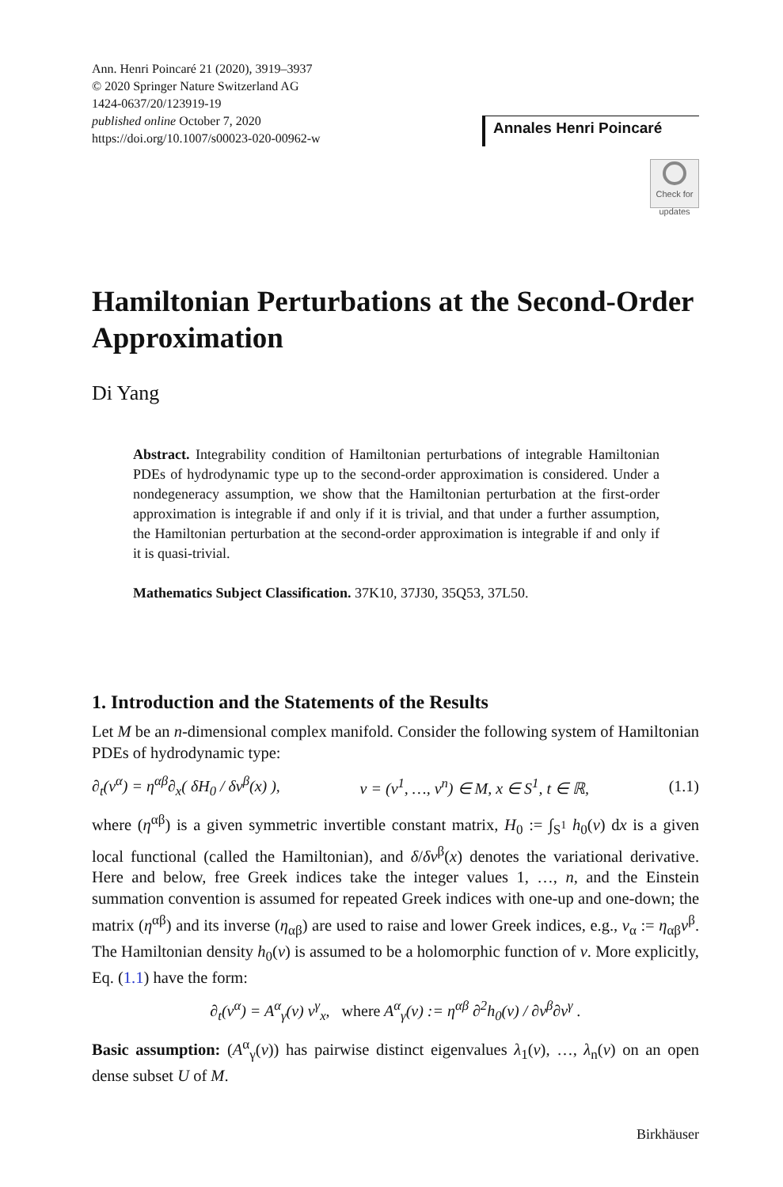Ann. Henri Poincaré 21 (2020), 3919–3937
© 2020 Springer Nature Switzerland AG
1424-0637/20/123919-19
published online October 7, 2020
https://doi.org/10.1007/s00023-020-00962-w
Annales Henri Poincaré
Check for updates
Hamiltonian Perturbations at the Second-Order Approximation
Di Yang
Abstract. Integrability condition of Hamiltonian perturbations of integrable Hamiltonian PDEs of hydrodynamic type up to the second-order approximation is considered. Under a nondegeneracy assumption, we show that the Hamiltonian perturbation at the first-order approximation is integrable if and only if it is trivial, and that under a further assumption, the Hamiltonian perturbation at the second-order approximation is integrable if and only if it is quasi-trivial.
Mathematics Subject Classification. 37K10, 37J30, 35Q53, 37L50.
1. Introduction and the Statements of the Results
Let M be an n-dimensional complex manifold. Consider the following system of Hamiltonian PDEs of hydrodynamic type:
∂<sub>t</sub>(v<sup>α</sup>) = η<sup>αβ</sup>∂<sub>x</sub>( δH<sub>0</sub> / δv<sup>β</sup>(x) ), v = (v<sup>1</sup>, …, v<sup>n</sup>) ∈ M, x ∈ S<sup>1</sup>, t ∈ ℝ, (1.1)
where (η<sup>αβ</sup>) is a given symmetric invertible constant matrix, H<sub>0</sub> := ∫<sub>S<sup>1</sup></sub> h<sub>0</sub>(v) dx is a given local functional (called the Hamiltonian), and δ/δv<sup>β</sup>(x) denotes the variational derivative. Here and below, free Greek indices take the integer values 1, …, n, and the Einstein summation convention is assumed for repeated Greek indices with one-up and one-down; the matrix (η<sup>αβ</sup>) and its inverse (η<sub>αβ</sub>) are used to raise and lower Greek indices, e.g., v<sub>α</sub> := η<sub>αβ</sub>v<sup>β</sup>. The Hamiltonian density h<sub>0</sub>(v) is assumed to be a holomorphic function of v. More explicitly, Eq. (1.1) have the form:
∂<sub>t</sub>(v<sup>α</sup>) = A<sup>α</sup><sub>γ</sub>(v) v<sup>γ</sup><sub>x</sub>, where A<sup>α</sup><sub>γ</sub>(v) := η<sup>αβ</sup> ∂<sup>2</sup>h<sub>0</sub>(v) / ∂v<sup>β</sup>∂v<sup>γ</sup> .
Basic assumption: (A<sup>α</sup><sub>γ</sub>(v)) has pairwise distinct eigenvalues λ<sub>1</sub>(v), …, λ<sub>n</sub>(v) on an open dense subset U of M.
Birkhäuser